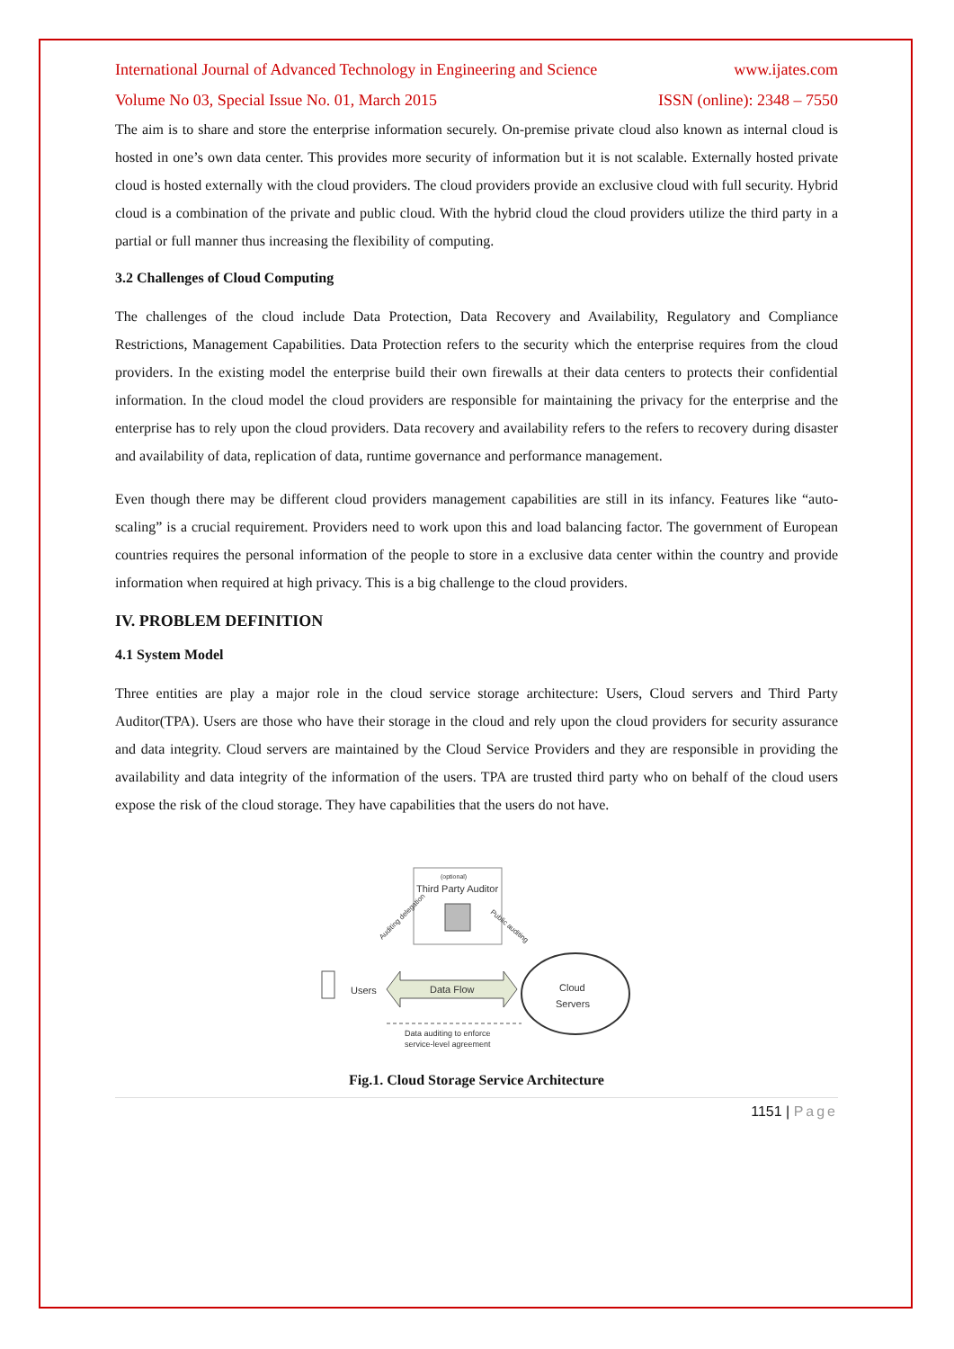International Journal of Advanced Technology in Engineering and Science www.ijates.com
Volume No 03, Special Issue No. 01, March 2015 ISSN (online): 2348 – 7550
The aim is to share and store the enterprise information securely. On-premise private cloud also known as internal cloud is hosted in one’s own data center. This provides more security of information but it is not scalable. Externally hosted private cloud is hosted externally with the cloud providers. The cloud providers provide an exclusive cloud with full security. Hybrid cloud is a combination of the private and public cloud. With the hybrid cloud the cloud providers utilize the third party in a partial or full manner thus increasing the flexibility of computing.
3.2 Challenges of Cloud Computing
The challenges of the cloud include Data Protection, Data Recovery and Availability, Regulatory and Compliance Restrictions, Management Capabilities. Data Protection refers to the security which the enterprise requires from the cloud providers. In the existing model the enterprise build their own firewalls at their data centers to protects their confidential information. In the cloud model the cloud providers are responsible for maintaining the privacy for the enterprise and the enterprise has to rely upon the cloud providers. Data recovery and availability refers to the refers to recovery during disaster and availability of data, replication of data, runtime governance and performance management.
Even though there may be different cloud providers management capabilities are still in its infancy. Features like “auto-scaling” is a crucial requirement. Providers need to work upon this and load balancing factor. The government of European countries requires the personal information of the people to store in a exclusive data center within the country and provide information when required at high privacy. This is a big challenge to the cloud providers.
IV. PROBLEM DEFINITION
4.1 System Model
Three entities are play a major role in the cloud service storage architecture: Users, Cloud servers and Third Party Auditor(TPA). Users are those who have their storage in the cloud and rely upon the cloud providers for security assurance and data integrity. Cloud servers are maintained by the Cloud Service Providers and they are responsible in providing the availability and data integrity of the information of the users. TPA are trusted third party who on behalf of the cloud users expose the risk of the cloud storage. They have capabilities that the users do not have.
(optional)
Third Party Auditor
Auditing delegation
Public auditing
Users
Data Flow
Cloud
Servers
Data auditing to enforce
service-level agreement
Fig.1. Cloud Storage Service Architecture
1151 | Page